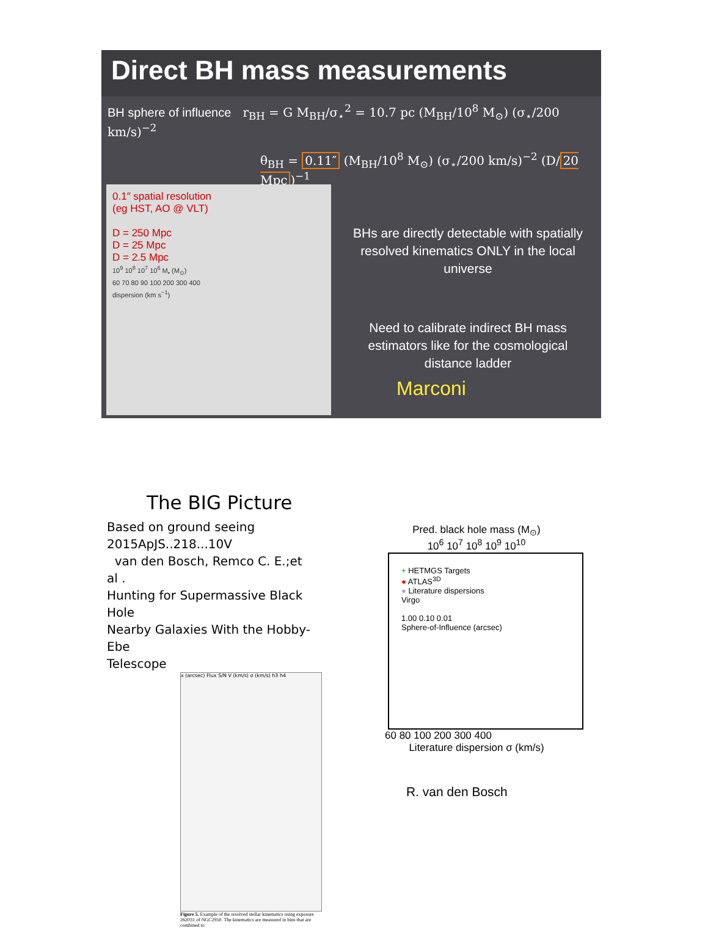Direct BH mass measurements
BH sphere of influence r<sub>BH</sub> = G M<sub>BH</sub>/σ<sub>⋆</sub><sup>2</sup> = 10.7 pc (M<sub>BH</sub>/10<sup>8</sup> M<sub>⊙</sub>) (σ<sub>⋆</sub>/200 km/s)<sup>−2</sup>
θ<sub>BH</sub> = 0.11″ (M<sub>BH</sub>/10<sup>8</sup> M<sub>⊙</sub>) (σ<sub>⋆</sub>/200 km/s)<sup>−2</sup> (D/ 20 Mpc)<sup>−1</sup>
0.1″ spatial resolution
(eg HST, AO @ VLT)
D = 250 Mpc
D = 25 Mpc
D = 2.5 Mpc
10<sup>9</sup> 10<sup>8</sup> 10<sup>7</sup> 10<sup>6</sup> M<sub>•</sub> (M<sub>⊙</sub>)
60 70 80 90 100 200 300 400
dispersion (km s<sup>−1</sup>)
BHs are directly detectable with spatially resolved kinematics ONLY in the local universe
Need to calibrate indirect BH mass estimators like for the cosmological distance ladder
Marconi
The BIG Picture
Based on ground seeing
2015ApJS..218...10V
van den Bosch, Remco C. E.;et al .
Hunting for Supermassive Black Hole
Nearby Galaxies With the Hobby-Ebe
Telescope
x (arcsec) Flux S/N V (km/s) σ (km/s) h3 h4
Figure 5. Example of the resolved stellar kinematics using exposure 262031 of NGC2950. The kinematics are measured in bins that are combined to
Pred. black hole mass (M<sub>⊙</sub>)
10<sup>6</sup> 10<sup>7</sup> 10<sup>8</sup> 10<sup>9</sup> 10<sup>10</sup>
+ HETMGS Targets
● ATLAS<sup>3D</sup>
● Literature dispersions
Virgo
1.00 0.10 0.01
Sphere-of-Influence (arcsec)
60 80 100 200 300 400
Literature dispersion σ (km/s)
R. van den Bosch